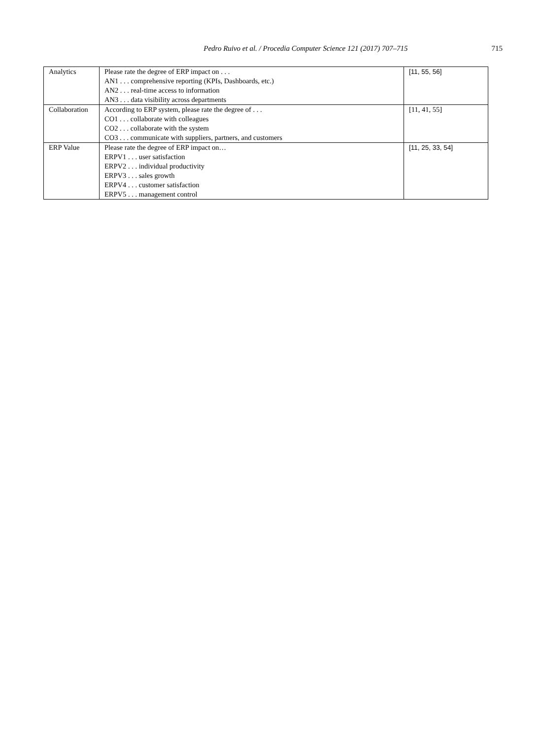Pedro Ruivo et al. / Procedia Computer Science 121 (2017) 707–715 715
| Analytics | Please rate the degree of ERP impact on . . . AN1 . . . comprehensive reporting (KPIs, Dashboards, etc.) AN2 . . . real-time access to information AN3 . . . data visibility across departments | [11, 55, 56] |
| Collaboration | According to ERP system, please rate the degree of . . . CO1 . . . collaborate with colleagues CO2 . . . collaborate with the system CO3 . . . communicate with suppliers, partners, and customers | [11, 41, 55] |
| ERP Value | Please rate the degree of ERP impact on… ERPV1 . . . user satisfaction ERPV2 . . . individual productivity ERPV3 . . . sales growth ERPV4 . . . customer satisfaction ERPV5 . . . management control | [11, 25, 33, 54] |